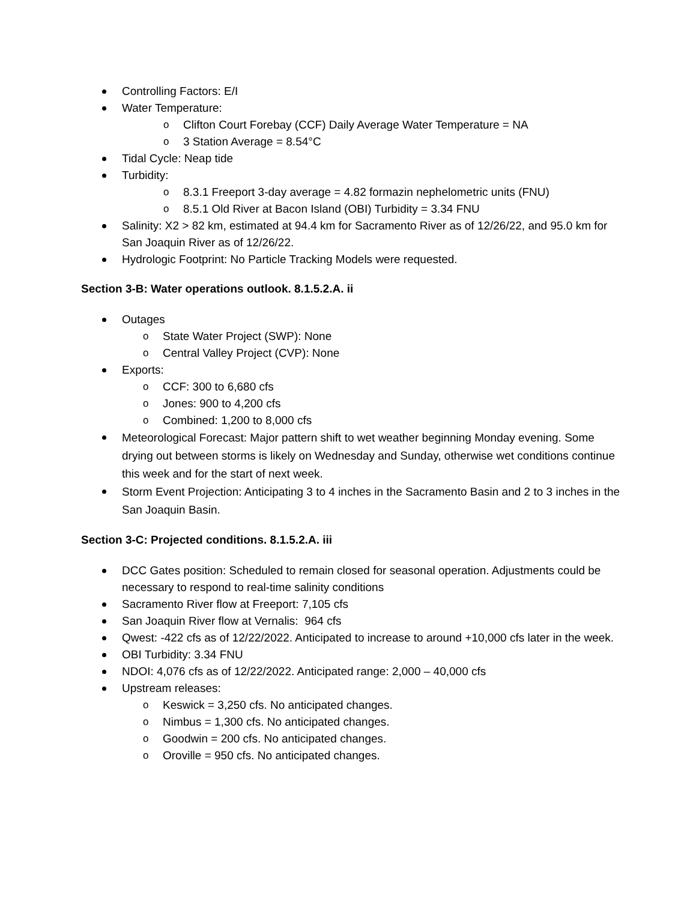Controlling Factors: E/I
Water Temperature:
o Clifton Court Forebay (CCF) Daily Average Water Temperature = NA
o 3 Station Average = 8.54°C
Tidal Cycle: Neap tide
Turbidity:
o 8.3.1 Freeport 3-day average = 4.82 formazin nephelometric units (FNU)
o 8.5.1 Old River at Bacon Island (OBI) Turbidity = 3.34 FNU
Salinity: X2 > 82 km, estimated at 94.4 km for Sacramento River as of 12/26/22, and 95.0 km for San Joaquin River as of 12/26/22.
Hydrologic Footprint: No Particle Tracking Models were requested.
Section 3-B: Water operations outlook. 8.1.5.2.A. ii
Outages
o State Water Project (SWP): None
o Central Valley Project (CVP): None
Exports:
o CCF: 300 to 6,680 cfs
o Jones: 900 to 4,200 cfs
o Combined: 1,200 to 8,000 cfs
Meteorological Forecast: Major pattern shift to wet weather beginning Monday evening. Some drying out between storms is likely on Wednesday and Sunday, otherwise wet conditions continue this week and for the start of next week.
Storm Event Projection: Anticipating 3 to 4 inches in the Sacramento Basin and 2 to 3 inches in the San Joaquin Basin.
Section 3-C: Projected conditions. 8.1.5.2.A. iii
DCC Gates position: Scheduled to remain closed for seasonal operation. Adjustments could be necessary to respond to real-time salinity conditions
Sacramento River flow at Freeport: 7,105 cfs
San Joaquin River flow at Vernalis: 964 cfs
Qwest: -422 cfs as of 12/22/2022. Anticipated to increase to around +10,000 cfs later in the week.
OBI Turbidity: 3.34 FNU
NDOI: 4,076 cfs as of 12/22/2022. Anticipated range: 2,000 – 40,000 cfs
Upstream releases:
o Keswick = 3,250 cfs. No anticipated changes.
o Nimbus = 1,300 cfs. No anticipated changes.
o Goodwin = 200 cfs. No anticipated changes.
o Oroville = 950 cfs. No anticipated changes.